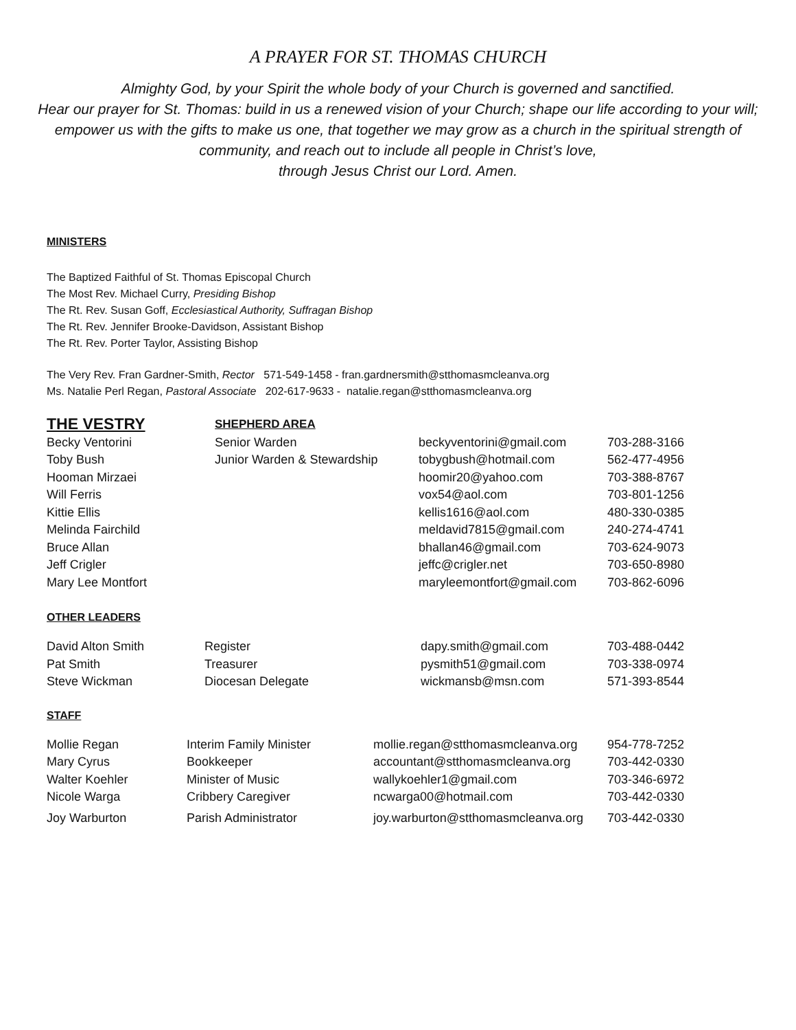A PRAYER FOR ST. THOMAS CHURCH
Almighty God, by your Spirit the whole body of your Church is governed and sanctified.
Hear our prayer for St. Thomas: build in us a renewed vision of your Church; shape our life according to your will; empower us with the gifts to make us one, that together we may grow as a church in the spiritual strength of community, and reach out to include all people in Christ’s love,
through Jesus Christ our Lord. Amen.
MINISTERS
The Baptized Faithful of St. Thomas Episcopal Church
The Most Rev. Michael Curry, Presiding Bishop
The Rt. Rev. Susan Goff, Ecclesiastical Authority, Suffragan Bishop
The Rt. Rev. Jennifer Brooke-Davidson, Assistant Bishop
The Rt. Rev. Porter Taylor, Assisting Bishop
The Very Rev. Fran Gardner-Smith, Rector 571-549-1458 - fran.gardnersmith@stthomasmcleanva.org
Ms. Natalie Perl Regan, Pastoral Associate 202-617-9633 - natalie.regan@stthomasmcleanva.org
| THE VESTRY | SHEPHERD AREA | | |
| Becky Ventorini | Senior Warden | beckyventorini@gmail.com | 703-288-3166 |
| Toby Bush | Junior Warden & Stewardship | tobygbush@hotmail.com | 562-477-4956 |
| Hooman Mirzaei | | hoomir20@yahoo.com | 703-388-8767 |
| Will Ferris | | vox54@aol.com | 703-801-1256 |
| Kittie Ellis | | kellis1616@aol.com | 480-330-0385 |
| Melinda Fairchild | | meldavid7815@gmail.com | 240-274-4741 |
| Bruce Allan | | bhallan46@gmail.com | 703-624-9073 |
| Jeff Crigler | | jeffc@crigler.net | 703-650-8980 |
| Mary Lee Montfort | | maryleemontfort@gmail.com | 703-862-6096 |
OTHER LEADERS
| David Alton Smith | Register | dapy.smith@gmail.com | 703-488-0442 |
| Pat Smith | Treasurer | pysmith51@gmail.com | 703-338-0974 |
| Steve Wickman | Diocesan Delegate | wickmansb@msn.com | 571-393-8544 |
STAFF
| Mollie Regan | Interim Family Minister | mollie.regan@stthomasmcleanva.org | 954-778-7252 |
| Mary Cyrus | Bookkeeper | accountant@stthomasmcleanva.org | 703-442-0330 |
| Walter Koehler | Minister of Music | wallykoehler1@gmail.com | 703-346-6972 |
| Nicole Warga | Cribbery Caregiver | ncwarga00@hotmail.com | 703-442-0330 |
| Joy Warburton | Parish Administrator | joy.warburton@stthomasmcleanva.org | 703-442-0330 |